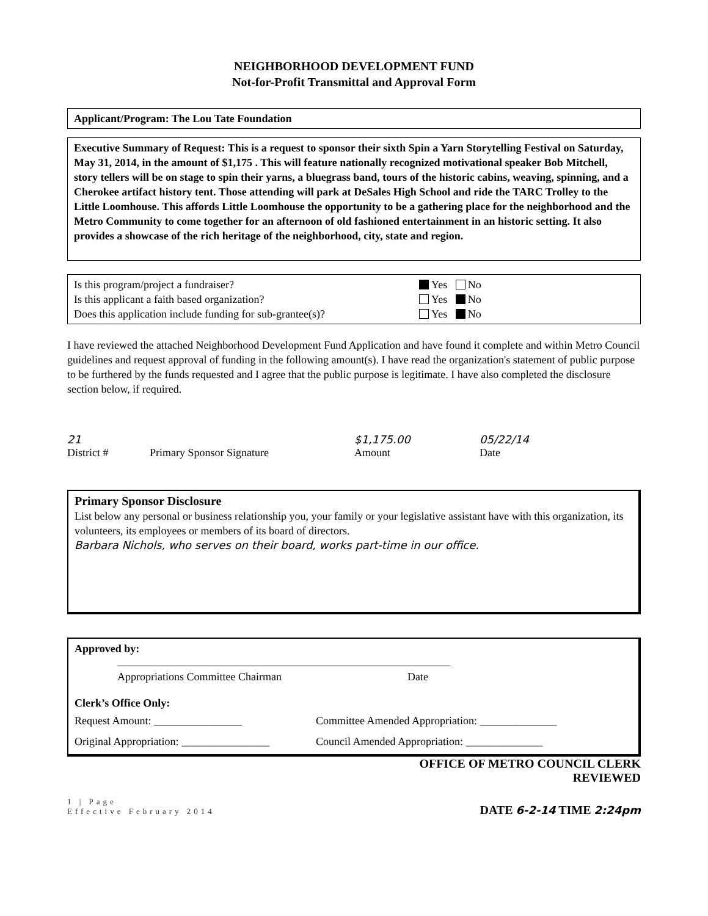NEIGHBORHOOD DEVELOPMENT FUND
Not-for-Profit Transmittal and Approval Form
Applicant/Program: The Lou Tate Foundation
Executive Summary of Request: This is a request to sponsor their sixth Spin a Yarn Storytelling Festival on Saturday, May 31, 2014, in the amount of $1,175 . This will feature nationally recognized motivational speaker Bob Mitchell, story tellers will be on stage to spin their yarns, a bluegrass band, tours of the historic cabins, weaving, spinning, and a Cherokee artifact history tent. Those attending will park at DeSales High School and ride the TARC Trolley to the Little Loomhouse. This affords Little Loomhouse the opportunity to be a gathering place for the neighborhood and the Metro Community to come together for an afternoon of old fashioned entertainment in an historic setting. It also provides a showcase of the rich heritage of the neighborhood, city, state and region.
Is this program/project a fundraiser? Yes No
Is this applicant a faith based organization? Yes No
Does this application include funding for sub-grantee(s)? Yes No
I have reviewed the attached Neighborhood Development Fund Application and have found it complete and within Metro Council guidelines and request approval of funding in the following amount(s). I have read the organization's statement of public purpose to be furthered by the funds requested and I agree that the public purpose is legitimate. I have also completed the disclosure section below, if required.
21
District #
Primary Sponsor Signature $1,175.00
Amount
05/22/14
Date
Primary Sponsor Disclosure
List below any personal or business relationship you, your family or your legislative assistant have with this organization, its volunteers, its employees or members of its board of directors.
Barbara Nichols, who serves on their board, works part-time in our office.
Approved by:
Appropriations Committee Chairman Date
Clerk’s Office Only:
Request Amount: ________________ Committee Amended Appropriation: ______________
Original Appropriation: ________________ Council Amended Appropriation: ______________
OFFICE OF METRO COUNCIL CLERK
REVIEWED
1 | Page
Effective February 2014
DATE 6-2-14 TIME 2:24pm